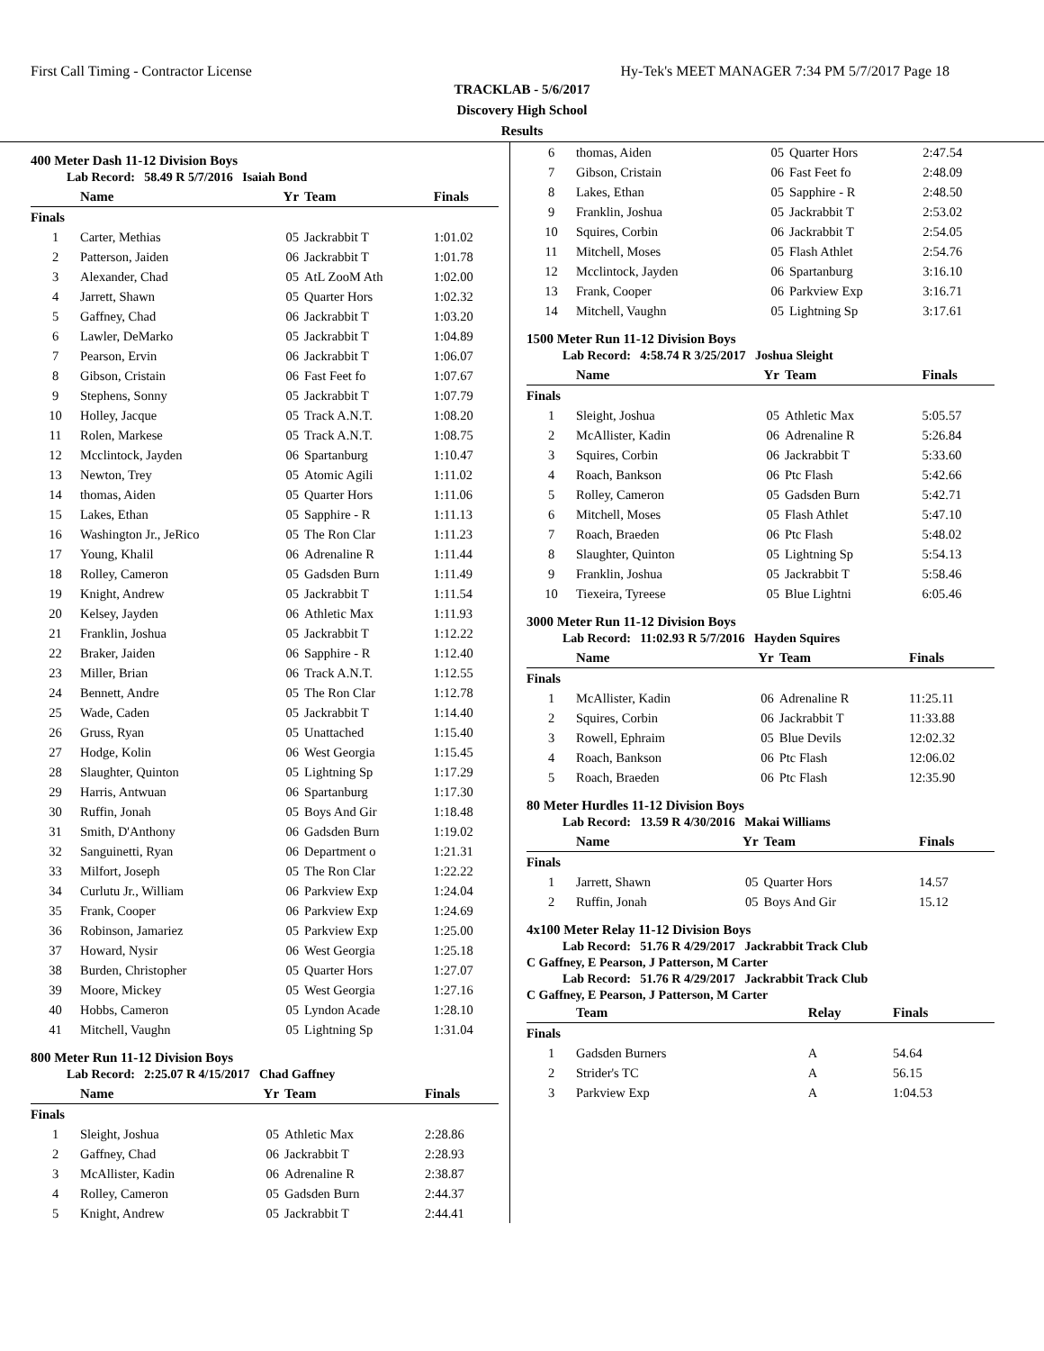First Call Timing - Contractor License Hy-Tek's MEET MANAGER 7:34 PM 5/7/2017 Page 18
TRACKLAB - 5/6/2017
Discovery High School
Results
400 Meter Dash 11-12 Division Boys
Lab Record: 58.49 R 5/7/2016 Isaiah Bond
| | Name | Yr | Team | Finals |
| --- | --- | --- | --- | --- |
| Finals | | | | |
| 1 | Carter, Methias | 05 | Jackrabbit T | 1:01.02 |
| 2 | Patterson, Jaiden | 06 | Jackrabbit T | 1:01.78 |
| 3 | Alexander, Chad | 05 | AtL ZooM Ath | 1:02.00 |
| 4 | Jarrett, Shawn | 05 | Quarter Hors | 1:02.32 |
| 5 | Gaffney, Chad | 06 | Jackrabbit T | 1:03.20 |
| 6 | Lawler, DeMarko | 05 | Jackrabbit T | 1:04.89 |
| 7 | Pearson, Ervin | 06 | Jackrabbit T | 1:06.07 |
| 8 | Gibson, Cristain | 06 | Fast Feet fo | 1:07.67 |
| 9 | Stephens, Sonny | 05 | Jackrabbit T | 1:07.79 |
| 10 | Holley, Jacque | 05 | Track A.N.T. | 1:08.20 |
| 11 | Rolen, Markese | 05 | Track A.N.T. | 1:08.75 |
| 12 | Mcclintock, Jayden | 06 | Spartanburg | 1:10.47 |
| 13 | Newton, Trey | 05 | Atomic Agili | 1:11.02 |
| 14 | thomas, Aiden | 05 | Quarter Hors | 1:11.06 |
| 15 | Lakes, Ethan | 05 | Sapphire - R | 1:11.13 |
| 16 | Washington Jr., JeRico | 05 | The Ron Clar | 1:11.23 |
| 17 | Young, Khalil | 06 | Adrenaline R | 1:11.44 |
| 18 | Rolley, Cameron | 05 | Gadsden Burn | 1:11.49 |
| 19 | Knight, Andrew | 05 | Jackrabbit T | 1:11.54 |
| 20 | Kelsey, Jayden | 06 | Athletic Max | 1:11.93 |
| 21 | Franklin, Joshua | 05 | Jackrabbit T | 1:12.22 |
| 22 | Braker, Jaiden | 06 | Sapphire - R | 1:12.40 |
| 23 | Miller, Brian | 06 | Track A.N.T. | 1:12.55 |
| 24 | Bennett, Andre | 05 | The Ron Clar | 1:12.78 |
| 25 | Wade, Caden | 05 | Jackrabbit T | 1:14.40 |
| 26 | Gruss, Ryan | 05 | Unattached | 1:15.40 |
| 27 | Hodge, Kolin | 06 | West Georgia | 1:15.45 |
| 28 | Slaughter, Quinton | 05 | Lightning Sp | 1:17.29 |
| 29 | Harris, Antwuan | 06 | Spartanburg | 1:17.30 |
| 30 | Ruffin, Jonah | 05 | Boys And Gir | 1:18.48 |
| 31 | Smith, D'Anthony | 06 | Gadsden Burn | 1:19.02 |
| 32 | Sanguinetti, Ryan | 06 | Department o | 1:21.31 |
| 33 | Milfort, Joseph | 05 | The Ron Clar | 1:22.22 |
| 34 | Curlutu Jr., William | 06 | Parkview Exp | 1:24.04 |
| 35 | Frank, Cooper | 06 | Parkview Exp | 1:24.69 |
| 36 | Robinson, Jamariez | 05 | Parkview Exp | 1:25.00 |
| 37 | Howard, Nysir | 06 | West Georgia | 1:25.18 |
| 38 | Burden, Christopher | 05 | Quarter Hors | 1:27.07 |
| 39 | Moore, Mickey | 05 | West Georgia | 1:27.16 |
| 40 | Hobbs, Cameron | 05 | Lyndon Acade | 1:28.10 |
| 41 | Mitchell, Vaughn | 05 | Lightning Sp | 1:31.04 |
800 Meter Run 11-12 Division Boys
Lab Record: 2:25.07 R 4/15/2017 Chad Gaffney
| | Name | Yr | Team | Finals |
| --- | --- | --- | --- | --- |
| Finals | | | | |
| 1 | Sleight, Joshua | 05 | Athletic Max | 2:28.86 |
| 2 | Gaffney, Chad | 06 | Jackrabbit T | 2:28.93 |
| 3 | McAllister, Kadin | 06 | Adrenaline R | 2:38.87 |
| 4 | Rolley, Cameron | 05 | Gadsden Burn | 2:44.37 |
| 5 | Knight, Andrew | 05 | Jackrabbit T | 2:44.41 |
| 6 | thomas, Aiden | 05 | Quarter Hors | 2:47.54 |
| 7 | Gibson, Cristain | 06 | Fast Feet fo | 2:48.09 |
| 8 | Lakes, Ethan | 05 | Sapphire - R | 2:48.50 |
| 9 | Franklin, Joshua | 05 | Jackrabbit T | 2:53.02 |
| 10 | Squires, Corbin | 06 | Jackrabbit T | 2:54.05 |
| 11 | Mitchell, Moses | 05 | Flash Athlet | 2:54.76 |
| 12 | Mcclintock, Jayden | 06 | Spartanburg | 3:16.10 |
| 13 | Frank, Cooper | 06 | Parkview Exp | 3:16.71 |
| 14 | Mitchell, Vaughn | 05 | Lightning Sp | 3:17.61 |
1500 Meter Run 11-12 Division Boys
Lab Record: 4:58.74 R 3/25/2017 Joshua Sleight
| | Name | Yr | Team | Finals |
| --- | --- | --- | --- | --- |
| Finals | | | | |
| 1 | Sleight, Joshua | 05 | Athletic Max | 5:05.57 |
| 2 | McAllister, Kadin | 06 | Adrenaline R | 5:26.84 |
| 3 | Squires, Corbin | 06 | Jackrabbit T | 5:33.60 |
| 4 | Roach, Bankson | 06 | Ptc Flash | 5:42.66 |
| 5 | Rolley, Cameron | 05 | Gadsden Burn | 5:42.71 |
| 6 | Mitchell, Moses | 05 | Flash Athlet | 5:47.10 |
| 7 | Roach, Braeden | 06 | Ptc Flash | 5:48.02 |
| 8 | Slaughter, Quinton | 05 | Lightning Sp | 5:54.13 |
| 9 | Franklin, Joshua | 05 | Jackrabbit T | 5:58.46 |
| 10 | Tiexeira, Tyreese | 05 | Blue Lightni | 6:05.46 |
3000 Meter Run 11-12 Division Boys
Lab Record: 11:02.93 R 5/7/2016 Hayden Squires
| | Name | Yr | Team | Finals |
| --- | --- | --- | --- | --- |
| Finals | | | | |
| 1 | McAllister, Kadin | 06 | Adrenaline R | 11:25.11 |
| 2 | Squires, Corbin | 06 | Jackrabbit T | 11:33.88 |
| 3 | Rowell, Ephraim | 05 | Blue Devils | 12:02.32 |
| 4 | Roach, Bankson | 06 | Ptc Flash | 12:06.02 |
| 5 | Roach, Braeden | 06 | Ptc Flash | 12:35.90 |
80 Meter Hurdles 11-12 Division Boys
Lab Record: 13.59 R 4/30/2016 Makai Williams
| | Name | Yr | Team | Finals |
| --- | --- | --- | --- | --- |
| Finals | | | | |
| 1 | Jarrett, Shawn | 05 | Quarter Hors | 14.57 |
| 2 | Ruffin, Jonah | 05 | Boys And Gir | 15.12 |
4x100 Meter Relay 11-12 Division Boys
Lab Record: 51.76 R 4/29/2017 Jackrabbit Track Club
C Gaffney, E Pearson, J Patterson, M Carter
Lab Record: 51.76 R 4/29/2017 Jackrabbit Track Club
C Gaffney, E Pearson, J Patterson, M Carter
| | Team | Relay | Finals |
| --- | --- | --- | --- |
| Finals | | | |
| 1 | Gadsden Burners | A | 54.64 |
| 2 | Strider's TC | A | 56.15 |
| 3 | Parkview Exp | A | 1:04.53 |